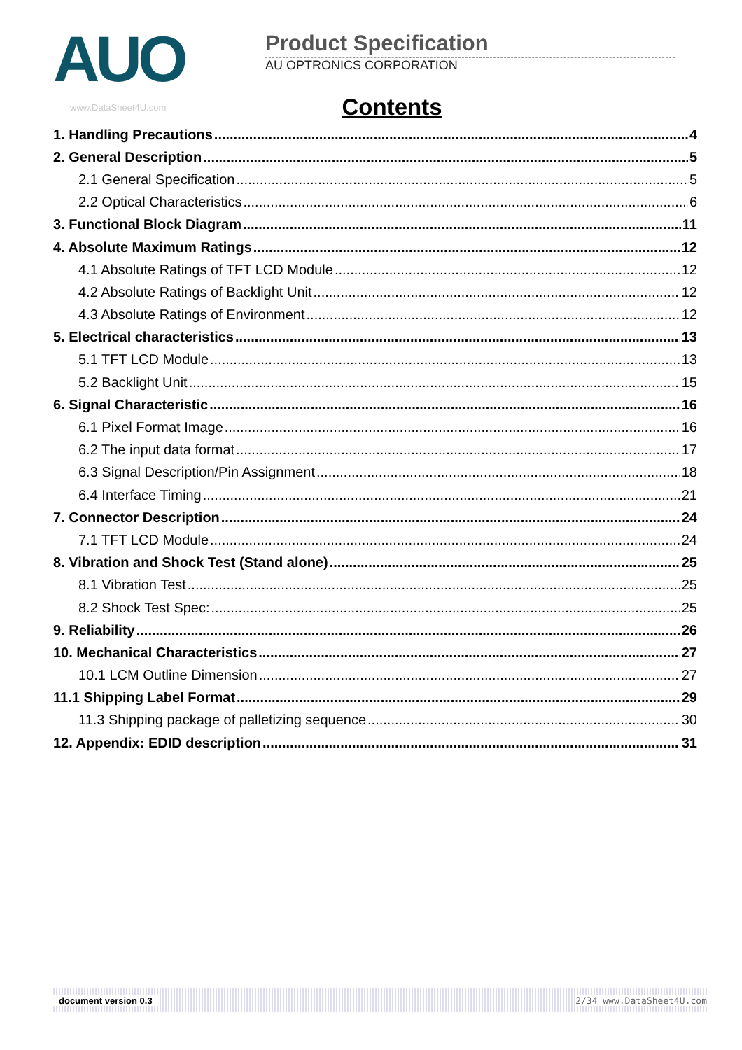AUO
Product Specification
AU OPTRONICS CORPORATION
www.DataSheet4U.com
Contents
1. Handling Precautions 4
2. General Description 5
2.1 General Specification 5
2.2 Optical Characteristics 6
3. Functional Block Diagram 11
4. Absolute Maximum Ratings 12
4.1 Absolute Ratings of TFT LCD Module 12
4.2 Absolute Ratings of Backlight Unit 12
4.3 Absolute Ratings of Environment 12
5. Electrical characteristics 13
5.1 TFT LCD Module 13
5.2 Backlight Unit 15
6. Signal Characteristic 16
6.1 Pixel Format Image 16
6.2 The input data format 17
6.3 Signal Description/Pin Assignment 18
6.4 Interface Timing 21
7. Connector Description 24
7.1 TFT LCD Module 24
8. Vibration and Shock Test (Stand alone) 25
8.1 Vibration Test 25
8.2 Shock Test Spec: 25
9. Reliability 26
10. Mechanical Characteristics 27
10.1 LCM Outline Dimension 27
11.1 Shipping Label Format 29
11.3 Shipping package of palletizing sequence 30
12. Appendix: EDID description 31
document version 0.3 2/34 www.DataSheet4U.com